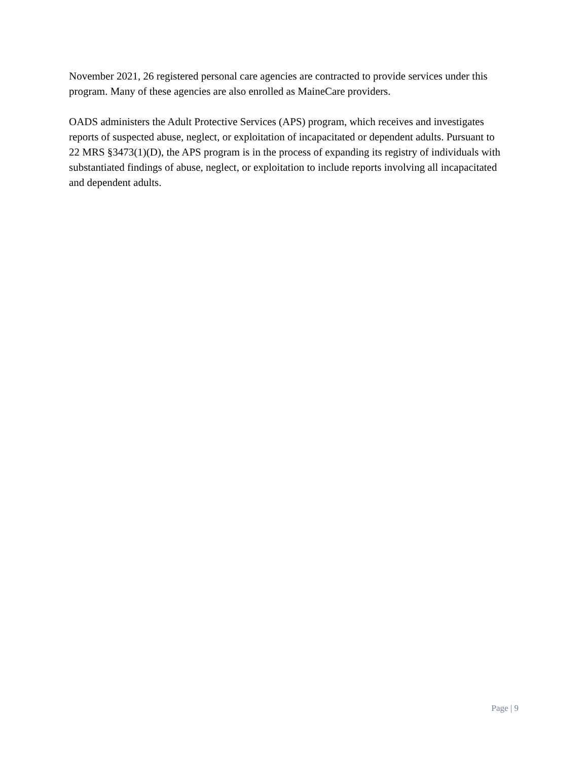November 2021, 26 registered personal care agencies are contracted to provide services under this program. Many of these agencies are also enrolled as MaineCare providers.
OADS administers the Adult Protective Services (APS) program, which receives and investigates reports of suspected abuse, neglect, or exploitation of incapacitated or dependent adults. Pursuant to 22 MRS §3473(1)(D), the APS program is in the process of expanding its registry of individuals with substantiated findings of abuse, neglect, or exploitation to include reports involving all incapacitated and dependent adults.
Page | 9